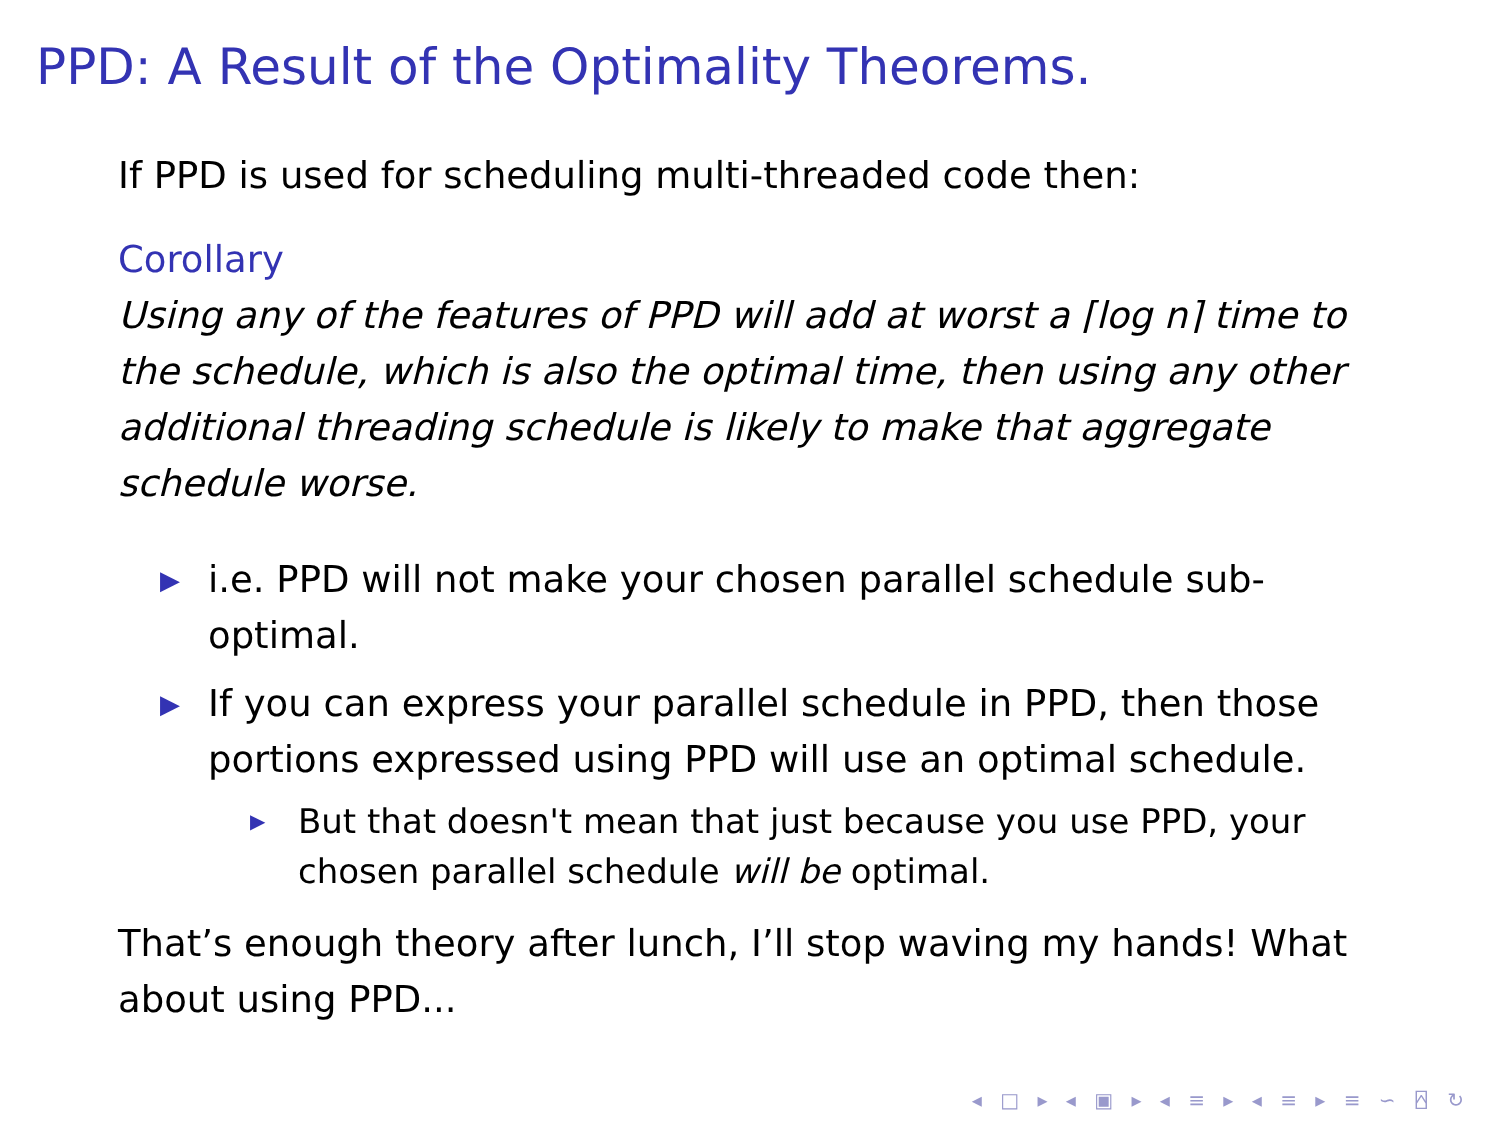PPD: A Result of the Optimality Theorems.
If PPD is used for scheduling multi-threaded code then:
Corollary
Using any of the features of PPD will add at worst a ⌈log n⌉ time to the schedule, which is also the optimal time, then using any other additional threading schedule is likely to make that aggregate schedule worse.
▶ i.e. PPD will not make your chosen parallel schedule sub-optimal.
▶ If you can express your parallel schedule in PPD, then those portions expressed using PPD will use an optimal schedule.
▶ But that doesn't mean that just because you use PPD, your chosen parallel schedule will be optimal.
That’s enough theory after lunch, I’ll stop waving my hands! What about using PPD...
◂ □ ▸ ◂ ▣ ▸ ◂ ≡ ▸ ◂ ≡ ▸ ≡ ∽ ⍓ ↻